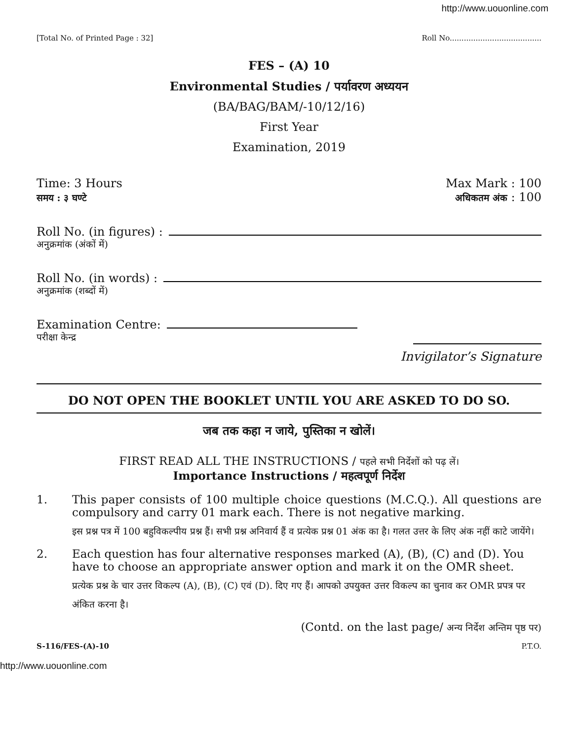http://www.uouonline.com
[Total No. of Printed Page : 32] Roll No.......................................
FES – (A) 10
Environmental Studies / पर्यावरण अध्ययन
(BA/BAG/BAM/-10/12/16)
First Year
Examination, 2019
Time: 3 Hours
समय : ३ घण्टे Max Mark : 100
अधिकतम अंक : 100
Roll No. (in figures) :
अनुक्रमांक (अंकों में)
Roll No. (in words) :
अनुक्रमांक (शब्दों में)
Examination Centre:
परीक्षा केन्द्र
Invigilator’s Signature
DO NOT OPEN THE BOOKLET UNTIL YOU ARE ASKED TO DO SO.
जब तक कहा न जाये, पुस्तिका न खोलें।
FIRST READ ALL THE INSTRUCTIONS / पहले सभी निर्देशों को पढ़ लें।
Importance Instructions / महत्वपूर्ण निर्देश
1. This paper consists of 100 multiple choice questions (M.C.Q.). All questions are compulsory and carry 01 mark each. There is not negative marking.
इस प्रश्न पत्र में 100 बहुविकल्पीय प्रश्न हैं। सभी प्रश्न अनिवार्य हैं व प्रत्येक प्रश्न 01 अंक का है। गलत उत्तर के लिए अंक नहीं काटे जायेंगे।
2. Each question has four alternative responses marked (A), (B), (C) and (D). You have to choose an appropriate answer option and mark it on the OMR sheet.
प्रत्येक प्रश्न के चार उत्तर विकल्प (A), (B), (C) एवं (D). दिए गए हैं। आपको उपयुक्त उत्तर विकल्प का चुनाव कर OMR प्रपत्र पर अंकित करना है।
(Contd. on the last page/ अन्य निर्देश अन्तिम पृष्ठ पर)
S-116/FES-(A)-10 P.T.O.
http://www.uouonline.com